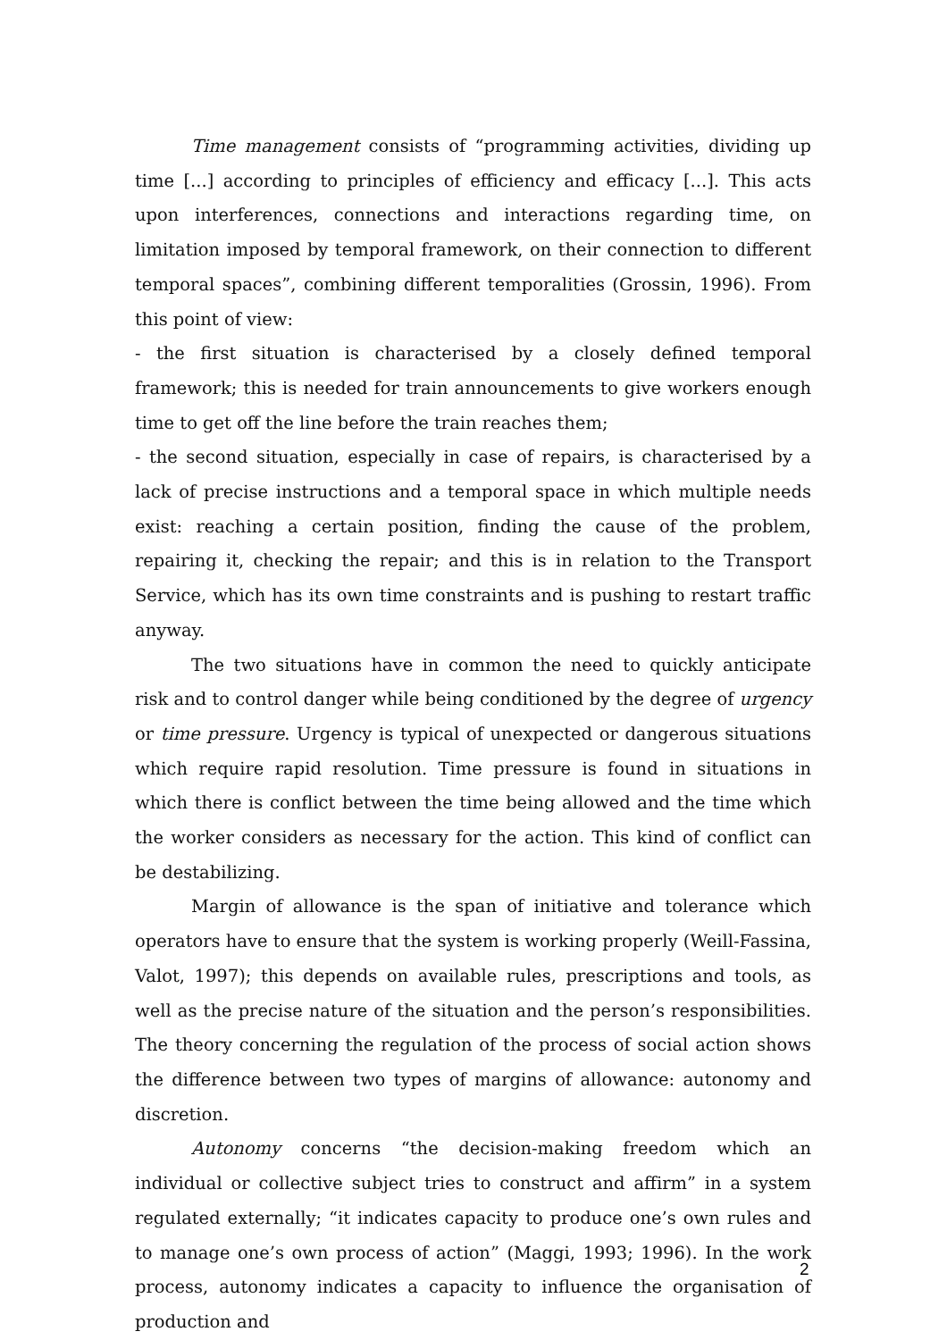Time management consists of “programming activities, dividing up time [...] according to principles of efficiency and efficacy [...]. This acts upon interferences, connections and interactions regarding time, on limitation imposed by temporal framework, on their connection to different temporal spaces”, combining different temporalities (Grossin, 1996). From this point of view:
- the first situation is characterised by a closely defined temporal framework; this is needed for train announcements to give workers enough time to get off the line before the train reaches them;
- the second situation, especially in case of repairs, is characterised by a lack of precise instructions and a temporal space in which multiple needs exist: reaching a certain position, finding the cause of the problem, repairing it, checking the repair; and this is in relation to the Transport Service, which has its own time constraints and is pushing to restart traffic anyway.
The two situations have in common the need to quickly anticipate risk and to control danger while being conditioned by the degree of urgency or time pressure. Urgency is typical of unexpected or dangerous situations which require rapid resolution. Time pressure is found in situations in which there is conflict between the time being allowed and the time which the worker considers as necessary for the action. This kind of conflict can be destabilizing.
Margin of allowance is the span of initiative and tolerance which operators have to ensure that the system is working properly (Weill-Fassina, Valot, 1997); this depends on available rules, prescriptions and tools, as well as the precise nature of the situation and the person’s responsibilities. The theory concerning the regulation of the process of social action shows the difference between two types of margins of allowance: autonomy and discretion.
Autonomy concerns “the decision-making freedom which an individual or collective subject tries to construct and affirm” in a system regulated externally; “it indicates capacity to produce one’s own rules and to manage one’s own process of action” (Maggi, 1993; 1996). In the work process, autonomy indicates a capacity to influence the organisation of production and
2